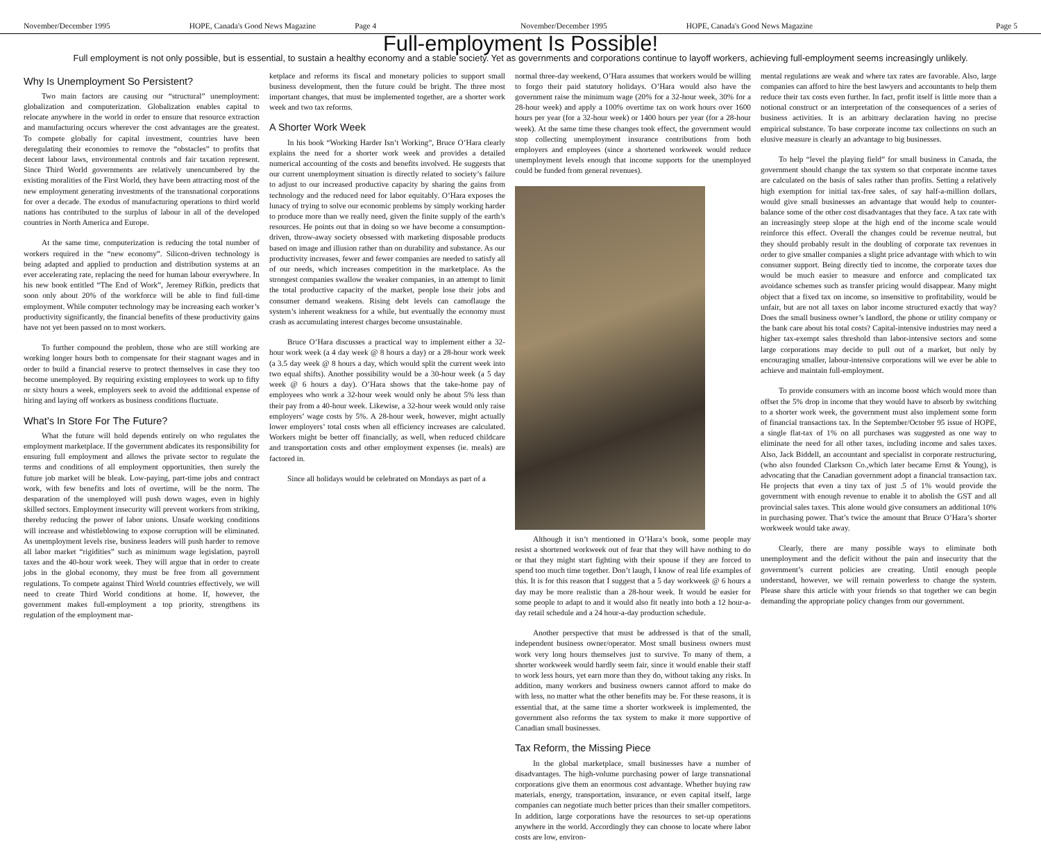November/December 1995 HOPE, Canada's Good News Magazine Page 4 November/December 1995 HOPE, Canada's Good News Magazine Page 5
Full-employment Is Possible!
Full employment is not only possible, but is essential, to sustain a healthy economy and a stable society. Yet as governments and corporations continue to layoff workers, achieving full-employment seems increasingly unlikely.
Why Is Unemployment So Persistent?
Two main factors are causing our “structural” unemployment: globalization and computerization. Globalization enables capital to relocate anywhere in the world in order to ensure that resource extraction and manufacturing occurs wherever the cost advantages are the greatest. To compete globally for capital investment, countries have been deregulating their economies to remove the “obstacles” to profits that decent labour laws, environmental controls and fair taxation represent. Since Third World governments are relatively unencumbered by the existing moralities of the First World, they have been attracting most of the new employment generating investments of the transnational corporations for over a decade. The exodus of manufacturing operations to third world nations has contributed to the surplus of labour in all of the developed countries in North America and Europe.
At the same time, computerization is reducing the total number of workers required in the “new economy”. Silicon-driven technology is being adapted and applied to production and distribution systems at an ever accelerating rate, replacing the need for human labour everywhere. In his new book entitled “The End of Work”, Jeremey Rifkin, predicts that soon only about 20% of the workforce will be able to find full-time employment. While computer technology may be increasing each worker’s productivity significantly, the financial benefits of these productivity gains have not yet been passed on to most workers.
To further compound the problem, those who are still working are working longer hours both to compensate for their stagnant wages and in order to build a financial reserve to protect themselves in case they too become unemployed. By requiring existing employees to work up to fifty or sixty hours a week, employers seek to avoid the additional expense of hiring and laying off workers as business conditions fluctuate.
What’s In Store For The Future?
What the future will hold depends entirely on who regulates the employment marketplace. If the government abdicates its responsibility for ensuring full employment and allows the private sector to regulate the terms and conditions of all employment opportunities, then surely the future job market will be bleak. Low-paying, part-time jobs and contract work, with few benefits and lots of overtime, will be the norm. The desparation of the unemployed will push down wages, even in highly skilled sectors. Employment insecurity will prevent workers from striking, thereby reducing the power of labor unions. Unsafe working conditions will increase and whistleblowing to expose corruption will be eliminated. As unemployment levels rise, business leaders will push harder to remove all labor market “rigidities” such as minimum wage legislation, payroll taxes and the 40-hour work week. They will argue that in order to create jobs in the global economy, they must be free from all government regulations. To compete against Third World countries effectively, we will need to create Third World conditions at home. If, however, the government makes full-employment a top priority, strengthens its regulation of the employment mar-
ketplace and reforms its fiscal and monetary policies to support small business development, then the future could be bright. The three most important changes, that must be implemented together, are a shorter work week and two tax reforms.
A Shorter Work Week
In his book “Working Harder Isn’t Working”, Bruce O’Hara clearly explains the need for a shorter work week and provides a detailed numerical accounting of the costs and benefits involved. He suggests that our current unemployment situation is directly related to society’s failure to adjust to our increased productive capacity by sharing the gains from technology and the reduced need for labor equitably. O’Hara exposes the lunacy of trying to solve our economic problems by simply working harder to produce more than we really need, given the finite supply of the earth’s resources. He points out that in doing so we have become a consumption-driven, throw-away society obsessed with marketing disposable products based on image and illusion rather than on durability and substance. As our productivity increases, fewer and fewer companies are needed to satisfy all of our needs, which increases competition in the marketplace. As the strongest companies swallow the weaker companies, in an attempt to limit the total productive capacity of the market, people lose their jobs and consumer demand weakens. Rising debt levels can camoflauge the system’s inherent weakness for a while, but eventually the economy must crash as accumulating interest charges become unsustainable.
Bruce O’Hara discusses a practical way to implement either a 32-hour work week (a 4 day week @ 8 hours a day) or a 28-hour work week (a 3.5 day week @ 8 hours a day, which would split the current week into two equal shifts). Another possibility would be a 30-hour week (a 5 day week @ 6 hours a day). O’Hara shows that the take-home pay of employees who work a 32-hour week would only be about 5% less than their pay from a 40-hour week. Likewise, a 32-hour week would only raise employers’ wage costs by 5%. A 28-hour week, however, might actually lower employers’ total costs when all efficiency increases are calculated. Workers might be better off financially, as well, when reduced childcare and transportation costs and other employment expenses (ie. meals) are factored in.
Since all holidays would be celebrated on Mondays as part of a
normal three-day weekend, O’Hara assumes that workers would be willing to forgo their paid statutory holidays. O’Hara would also have the government raise the minimum wage (20% for a 32-hour week, 30% for a 28-hour week) and apply a 100% overtime tax on work hours over 1600 hours per year (for a 32-hour week) or 1400 hours per year (for a 28-hour week). At the same time these changes took effect, the government would stop collecting unemployment insurance contributions from both employers and employees (since a shortened workweek would reduce unemployment levels enough that income supports for the unemployed could be funded from general revenues).
Although it isn’t mentioned in O’Hara’s book, some people may resist a shortened workweek out of fear that they will have nothing to do or that they might start fighting with their spouse if they are forced to spend too much time together. Don’t laugh, I know of real life examples of this. It is for this reason that I suggest that a 5 day workweek @ 6 hours a day may be more realistic than a 28-hour week. It would be easier for some people to adapt to and it would also fit neatly into both a 12 hour-a-day retail schedule and a 24 hour-a-day production schedule.
Another perspective that must be addressed is that of the small, independent business owner/operator. Most small business owners must work very long hours themselves just to survive. To many of them, a shorter workweek would hardly seem fair, since it would enable their staff to work less hours, yet earn more than they do, without taking any risks. In addition, many workers and business owners cannot afford to make do with less, no matter what the other benefits may be. For these reasons, it is essential that, at the same time a shorter workweek is implemented, the government also reforms the tax system to make it more supportive of Canadian small businesses.
Tax Reform, the Missing Piece
In the global marketplace, small businesses have a number of disadvantages. The high-volume purchasing power of large transnational corporations give them an enormous cost advantage. Whether buying raw materials, energy, transportation, insurance, or even capital itself, large companies can negotiate much better prices than their smaller competitors. In addition, large corporations have the resources to set-up operations anywhere in the world. Accordingly they can choose to locate where labor costs are low, environ-
mental regulations are weak and where tax rates are favorable. Also, large companies can afford to hire the best lawyers and accountants to help them reduce their tax costs even further. In fact, profit itself is little more than a notional construct or an interpretation of the consequences of a series of business activities. It is an arbitrary declaration having no precise empirical substance. To base corporate income tax collections on such an elusive measure is clearly an advantage to big businesses.
To help “level the playing field” for small business in Canada, the government should change the tax system so that corporate income taxes are calculated on the basis of sales rather than profits. Setting a relatively high exemption for initial tax-free sales, of say half-a-million dollars, would give small businesses an advantage that would help to counter-balance some of the other cost disadvantages that they face. A tax rate with an increasingly steep slope at the high end of the income scale would reinforce this effect. Overall the changes could be revenue neutral, but they should probably result in the doubling of corporate tax revenues in order to give smaller companies a slight price advantage with which to win consumer support. Being directly tied to income, the corporate taxes due would be much easier to measure and enforce and complicated tax avoidance schemes such as transfer pricing would disappear. Many might object that a fixed tax on income, so insensitive to profitability, would be unfair, but are not all taxes on labor income structured exactly that way? Does the small business owner’s landlord, the phone or utility company or the bank care about his total costs? Capital-intensive industries may need a higher tax-exempt sales threshold than labor-intensive sectors and some large corporations may decide to pull out of a market, but only by encouraging smaller, labour-intensive corporations will we ever be able to achieve and maintain full-employment.
To provide consumers with an income boost which would more than offset the 5% drop in income that they would have to absorb by switching to a shorter work week, the government must also implement some form of financial transactions tax. In the September/October 95 issue of HOPE, a single flat-tax of 1% on all purchases was suggested as one way to eliminate the need for all other taxes, including income and sales taxes. Also, Jack Biddell, an accountant and specialist in corporate restructuring, (who also founded Clarkson Co.,which later became Ernst & Young), is advocating that the Canadian government adopt a financial transaction tax. He projects that even a tiny tax of just .5 of 1% would provide the government with enough revenue to enable it to abolish the GST and all provincial sales taxes. This alone would give consumers an additional 10% in purchasing power. That’s twice the amount that Bruce O’Hara’s shorter workweek would take away.
Clearly, there are many possible ways to eliminate both unemployment and the deficit without the pain and insecurity that the government’s current policies are creating. Until enough people understand, however, we will remain powerless to change the system. Please share this article with your friends so that together we can begin demanding the appropriate policy changes from our government.